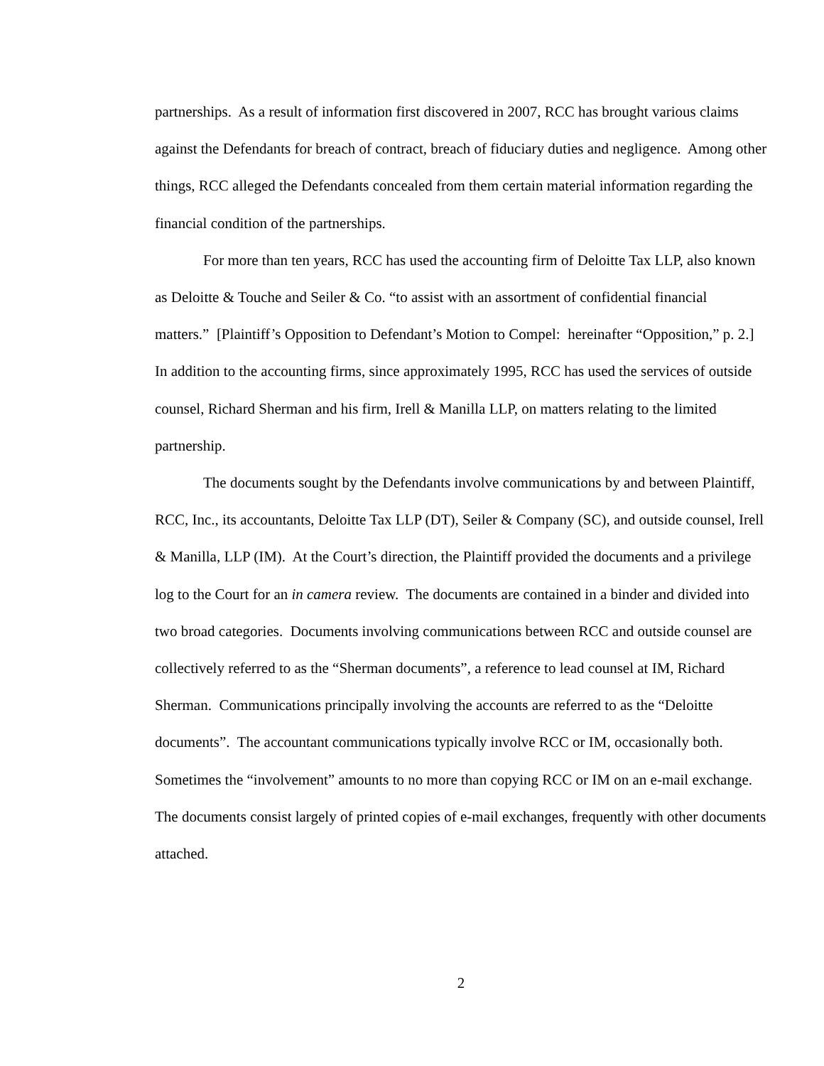partnerships. As a result of information first discovered in 2007, RCC has brought various claims against the Defendants for breach of contract, breach of fiduciary duties and negligence. Among other things, RCC alleged the Defendants concealed from them certain material information regarding the financial condition of the partnerships.
For more than ten years, RCC has used the accounting firm of Deloitte Tax LLP, also known as Deloitte & Touche and Seiler & Co. “to assist with an assortment of confidential financial matters.” [Plaintiff’s Opposition to Defendant’s Motion to Compel: hereinafter “Opposition,” p. 2.] In addition to the accounting firms, since approximately 1995, RCC has used the services of outside counsel, Richard Sherman and his firm, Irell & Manilla LLP, on matters relating to the limited partnership.
The documents sought by the Defendants involve communications by and between Plaintiff, RCC, Inc., its accountants, Deloitte Tax LLP (DT), Seiler & Company (SC), and outside counsel, Irell & Manilla, LLP (IM). At the Court’s direction, the Plaintiff provided the documents and a privilege log to the Court for an in camera review. The documents are contained in a binder and divided into two broad categories. Documents involving communications between RCC and outside counsel are collectively referred to as the “Sherman documents”, a reference to lead counsel at IM, Richard Sherman. Communications principally involving the accounts are referred to as the “Deloitte documents”. The accountant communications typically involve RCC or IM, occasionally both. Sometimes the “involvement” amounts to no more than copying RCC or IM on an e-mail exchange. The documents consist largely of printed copies of e-mail exchanges, frequently with other documents attached.
2